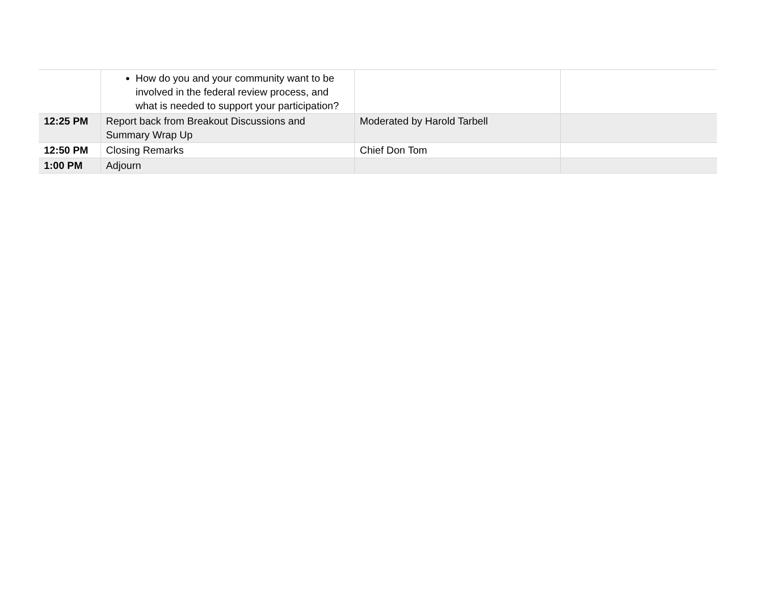| | How do you and your community want to be involved in the federal review process, and what is needed to support your participation? | | |
| 12:25 PM | Report back from Breakout Discussions and Summary Wrap Up | Moderated by Harold Tarbell | |
| 12:50 PM | Closing Remarks | Chief Don Tom | |
| 1:00 PM | Adjourn | | |